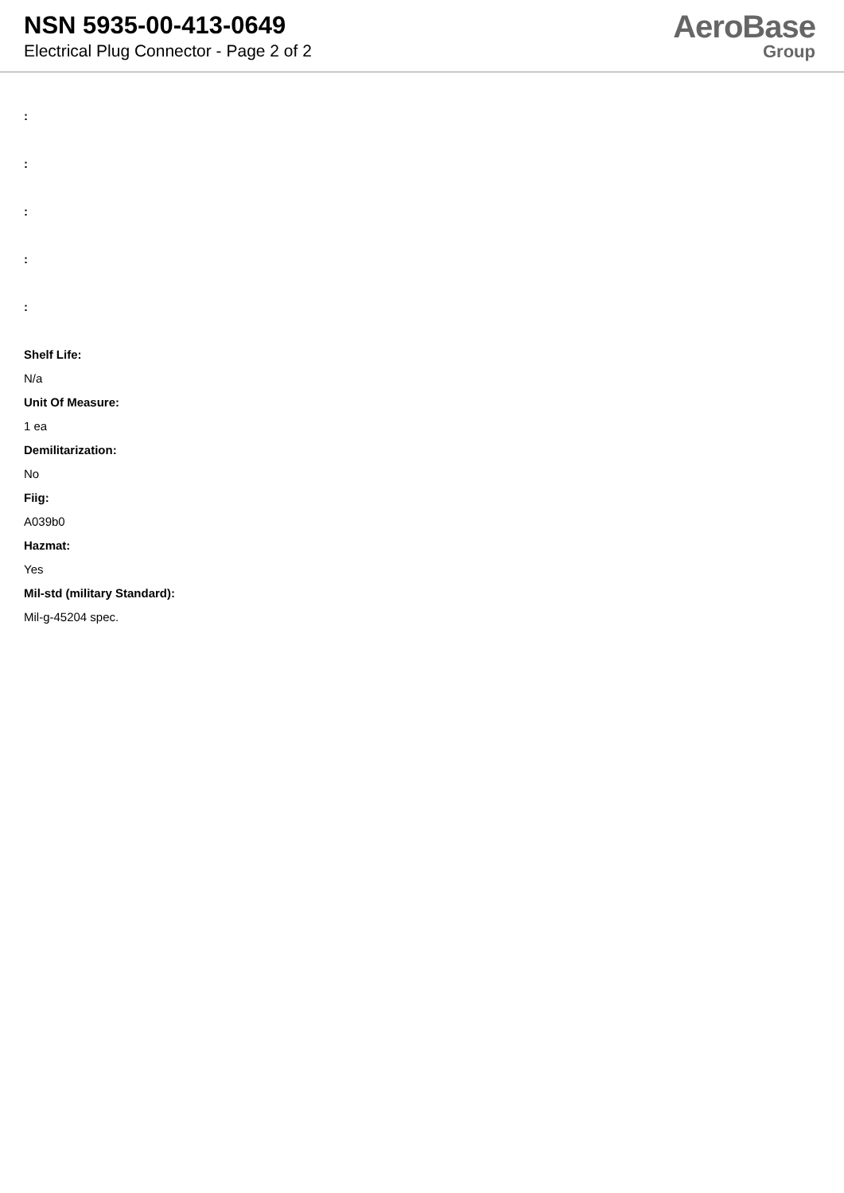NSN 5935-00-413-0649
Electrical Plug Connector - Page 2 of 2
AeroBase
Group
:
:
:
:
:
Shelf Life:
N/a
Unit Of Measure:
1 ea
Demilitarization:
No
Fiig:
A039b0
Hazmat:
Yes
Mil-std (military Standard):
Mil-g-45204 spec.